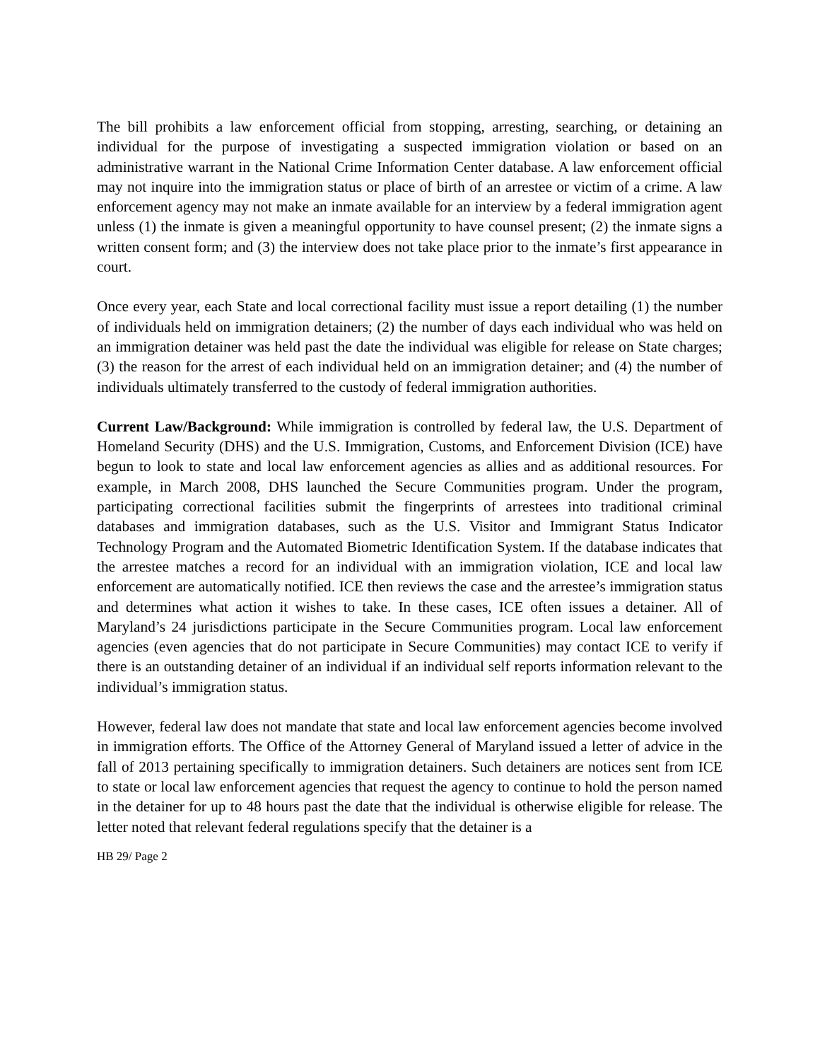The bill prohibits a law enforcement official from stopping, arresting, searching, or detaining an individual for the purpose of investigating a suspected immigration violation or based on an administrative warrant in the National Crime Information Center database. A law enforcement official may not inquire into the immigration status or place of birth of an arrestee or victim of a crime. A law enforcement agency may not make an inmate available for an interview by a federal immigration agent unless (1) the inmate is given a meaningful opportunity to have counsel present; (2) the inmate signs a written consent form; and (3) the interview does not take place prior to the inmate’s first appearance in court.
Once every year, each State and local correctional facility must issue a report detailing (1) the number of individuals held on immigration detainers; (2) the number of days each individual who was held on an immigration detainer was held past the date the individual was eligible for release on State charges; (3) the reason for the arrest of each individual held on an immigration detainer; and (4) the number of individuals ultimately transferred to the custody of federal immigration authorities.
Current Law/Background: While immigration is controlled by federal law, the U.S. Department of Homeland Security (DHS) and the U.S. Immigration, Customs, and Enforcement Division (ICE) have begun to look to state and local law enforcement agencies as allies and as additional resources. For example, in March 2008, DHS launched the Secure Communities program. Under the program, participating correctional facilities submit the fingerprints of arrestees into traditional criminal databases and immigration databases, such as the U.S. Visitor and Immigrant Status Indicator Technology Program and the Automated Biometric Identification System. If the database indicates that the arrestee matches a record for an individual with an immigration violation, ICE and local law enforcement are automatically notified. ICE then reviews the case and the arrestee’s immigration status and determines what action it wishes to take. In these cases, ICE often issues a detainer. All of Maryland’s 24 jurisdictions participate in the Secure Communities program. Local law enforcement agencies (even agencies that do not participate in Secure Communities) may contact ICE to verify if there is an outstanding detainer of an individual if an individual self reports information relevant to the individual’s immigration status.
However, federal law does not mandate that state and local law enforcement agencies become involved in immigration efforts. The Office of the Attorney General of Maryland issued a letter of advice in the fall of 2013 pertaining specifically to immigration detainers. Such detainers are notices sent from ICE to state or local law enforcement agencies that request the agency to continue to hold the person named in the detainer for up to 48 hours past the date that the individual is otherwise eligible for release. The letter noted that relevant federal regulations specify that the detainer is a
HB 29/ Page 2